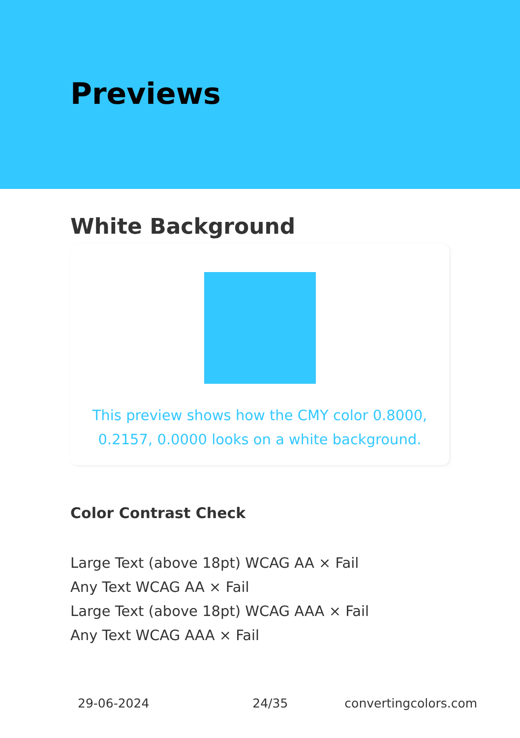Previews
White Background
This preview shows how the CMY color 0.8000, 0.2157, 0.0000 looks on a white background.
Color Contrast Check
Large Text (above 18pt) WCAG AA × Fail
Any Text WCAG AA × Fail
Large Text (above 18pt) WCAG AAA × Fail
Any Text WCAG AAA × Fail
29-06-2024 24/35 convertingcolors.com